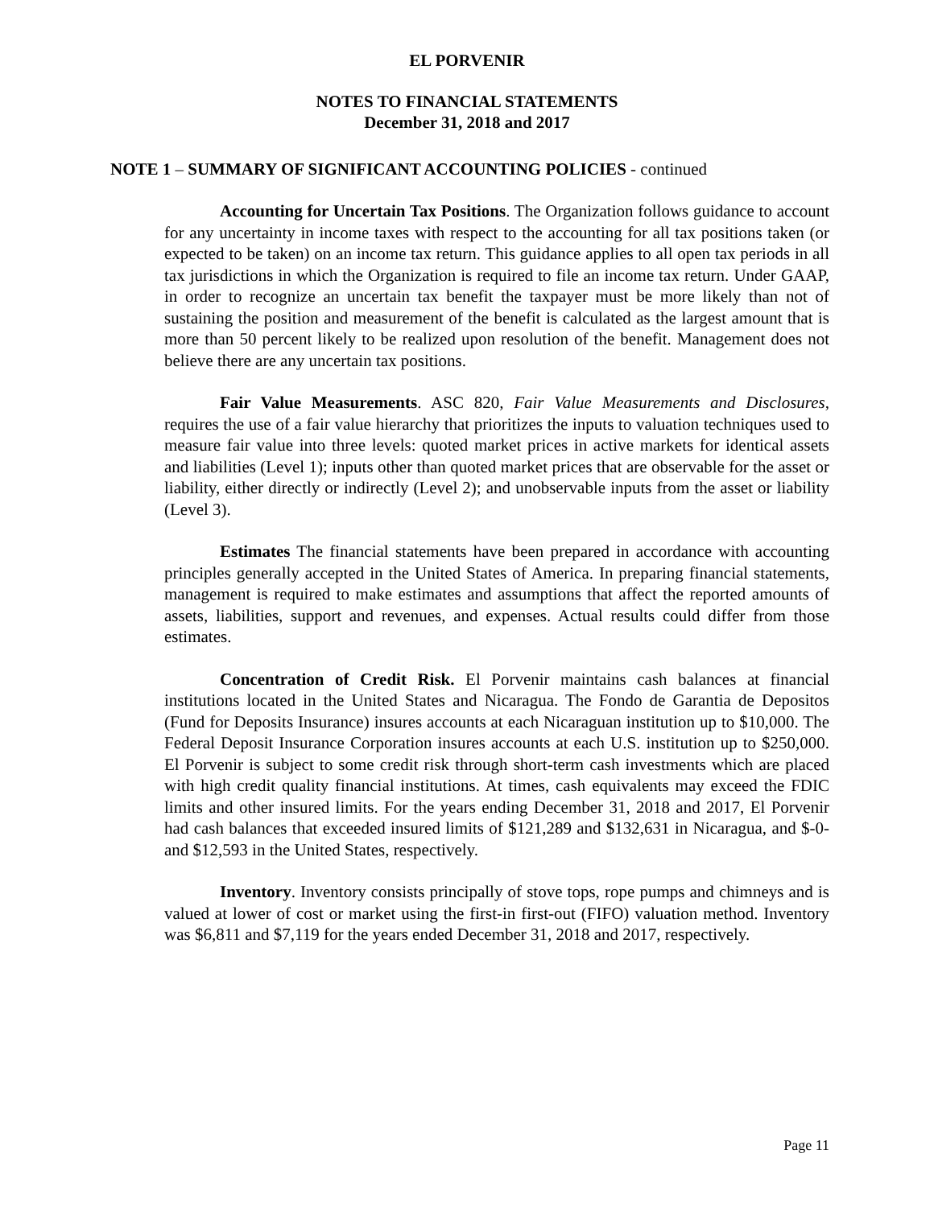EL PORVENIR
NOTES TO FINANCIAL STATEMENTS
December 31, 2018 and 2017
NOTE 1 – SUMMARY OF SIGNIFICANT ACCOUNTING POLICIES - continued
Accounting for Uncertain Tax Positions. The Organization follows guidance to account for any uncertainty in income taxes with respect to the accounting for all tax positions taken (or expected to be taken) on an income tax return. This guidance applies to all open tax periods in all tax jurisdictions in which the Organization is required to file an income tax return. Under GAAP, in order to recognize an uncertain tax benefit the taxpayer must be more likely than not of sustaining the position and measurement of the benefit is calculated as the largest amount that is more than 50 percent likely to be realized upon resolution of the benefit. Management does not believe there are any uncertain tax positions.
Fair Value Measurements. ASC 820, Fair Value Measurements and Disclosures, requires the use of a fair value hierarchy that prioritizes the inputs to valuation techniques used to measure fair value into three levels: quoted market prices in active markets for identical assets and liabilities (Level 1); inputs other than quoted market prices that are observable for the asset or liability, either directly or indirectly (Level 2); and unobservable inputs from the asset or liability (Level 3).
Estimates The financial statements have been prepared in accordance with accounting principles generally accepted in the United States of America. In preparing financial statements, management is required to make estimates and assumptions that affect the reported amounts of assets, liabilities, support and revenues, and expenses. Actual results could differ from those estimates.
Concentration of Credit Risk. El Porvenir maintains cash balances at financial institutions located in the United States and Nicaragua. The Fondo de Garantia de Depositos (Fund for Deposits Insurance) insures accounts at each Nicaraguan institution up to $10,000. The Federal Deposit Insurance Corporation insures accounts at each U.S. institution up to $250,000. El Porvenir is subject to some credit risk through short-term cash investments which are placed with high credit quality financial institutions. At times, cash equivalents may exceed the FDIC limits and other insured limits. For the years ending December 31, 2018 and 2017, El Porvenir had cash balances that exceeded insured limits of $121,289 and $132,631 in Nicaragua, and $-0- and $12,593 in the United States, respectively.
Inventory. Inventory consists principally of stove tops, rope pumps and chimneys and is valued at lower of cost or market using the first-in first-out (FIFO) valuation method. Inventory was $6,811 and $7,119 for the years ended December 31, 2018 and 2017, respectively.
Page 11